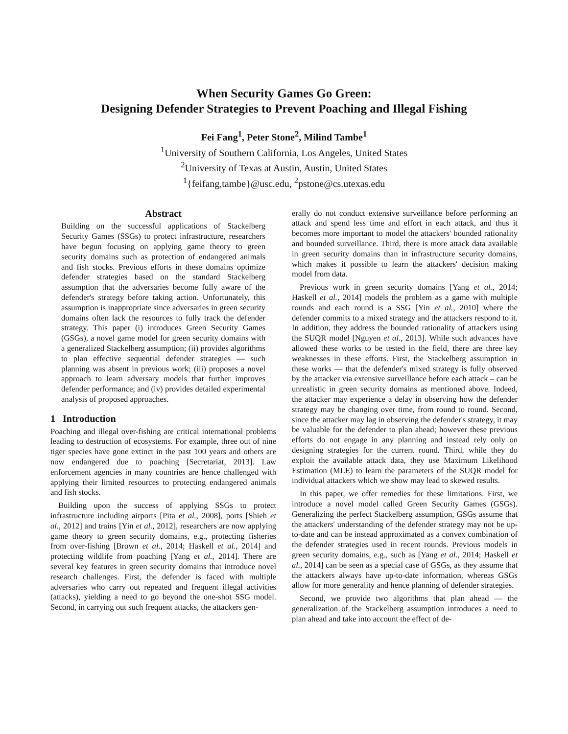When Security Games Go Green:
Designing Defender Strategies to Prevent Poaching and Illegal Fishing
Fei Fang<sup>1</sup>, Peter Stone<sup>2</sup>, Milind Tambe<sup>1</sup>
<sup>1</sup> University of Southern California, Los Angeles, United States
<sup>2</sup> University of Texas at Austin, Austin, United States
<sup>1</sup>{feifang,tambe}@usc.edu, <sup>2</sup>pstone@cs.utexas.edu
Abstract
Building on the successful applications of Stackelberg Security Games (SSGs) to protect infrastructure, researchers have begun focusing on applying game theory to green security domains such as protection of endangered animals and fish stocks. Previous efforts in these domains optimize defender strategies based on the standard Stackelberg assumption that the adversaries become fully aware of the defender's strategy before taking action. Unfortunately, this assumption is inappropriate since adversaries in green security domains often lack the resources to fully track the defender strategy. This paper (i) introduces Green Security Games (GSGs), a novel game model for green security domains with a generalized Stackelberg assumption; (ii) provides algorithms to plan effective sequential defender strategies — such planning was absent in previous work; (iii) proposes a novel approach to learn adversary models that further improves defender performance; and (iv) provides detailed experimental analysis of proposed approaches.
1 Introduction
Poaching and illegal over-fishing are critical international problems leading to destruction of ecosystems. For example, three out of nine tiger species have gone extinct in the past 100 years and others are now endangered due to poaching [Secretariat, 2013]. Law enforcement agencies in many countries are hence challenged with applying their limited resources to protecting endangered animals and fish stocks.
Building upon the success of applying SSGs to protect infrastructure including airports [Pita et al., 2008], ports [Shieh et al., 2012] and trains [Yin et al., 2012], researchers are now applying game theory to green security domains, e.g., protecting fisheries from over-fishing [Brown et al., 2014; Haskell et al., 2014] and protecting wildlife from poaching [Yang et al., 2014]. There are several key features in green security domains that introduce novel research challenges. First, the defender is faced with multiple adversaries who carry out repeated and frequent illegal activities (attacks), yielding a need to go beyond the one-shot SSG model. Second, in carrying out such frequent attacks, the attackers gen-
erally do not conduct extensive surveillance before performing an attack and spend less time and effort in each attack, and thus it becomes more important to model the attackers' bounded rationality and bounded surveillance. Third, there is more attack data available in green security domains than in infrastructure security domains, which makes it possible to learn the attackers' decision making model from data.
Previous work in green security domains [Yang et al., 2014; Haskell et al., 2014] models the problem as a game with multiple rounds and each round is a SSG [Yin et al., 2010] where the defender commits to a mixed strategy and the attackers respond to it. In addition, they address the bounded rationality of attackers using the SUQR model [Nguyen et al., 2013]. While such advances have allowed these works to be tested in the field, there are three key weaknesses in these efforts. First, the Stackelberg assumption in these works — that the defender's mixed strategy is fully observed by the attacker via extensive surveillance before each attack – can be unrealistic in green security domains as mentioned above. Indeed, the attacker may experience a delay in observing how the defender strategy may be changing over time, from round to round. Second, since the attacker may lag in observing the defender's strategy, it may be valuable for the defender to plan ahead; however these previous efforts do not engage in any planning and instead rely only on designing strategies for the current round. Third, while they do exploit the available attack data, they use Maximum Likelihood Estimation (MLE) to learn the parameters of the SUQR model for individual attackers which we show may lead to skewed results.
In this paper, we offer remedies for these limitations. First, we introduce a novel model called Green Security Games (GSGs). Generalizing the perfect Stackelberg assumption, GSGs assume that the attackers' understanding of the defender strategy may not be up-to-date and can be instead approximated as a convex combination of the defender strategies used in recent rounds. Previous models in green security domains, e.g., such as [Yang et al., 2014; Haskell et al., 2014] can be seen as a special case of GSGs, as they assume that the attackers always have up-to-date information, whereas GSGs allow for more generality and hence planning of defender strategies.
Second, we provide two algorithms that plan ahead — the generalization of the Stackelberg assumption introduces a need to plan ahead and take into account the effect of de-